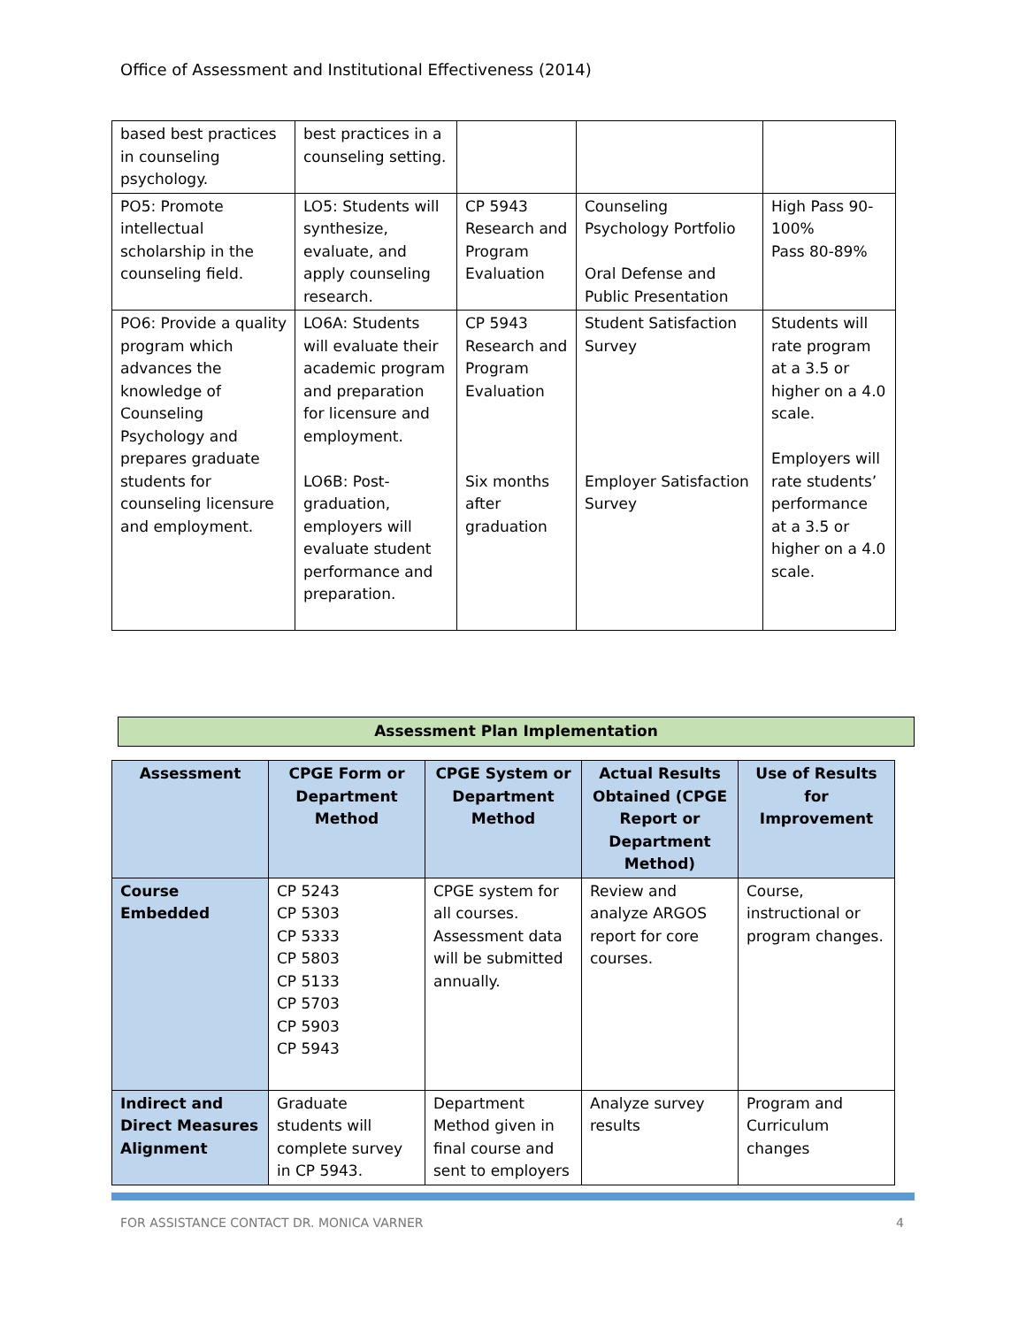Office of Assessment and Institutional Effectiveness (2014)
| based best practices in counseling psychology. | best practices in a counseling setting. | | | |
| PO5: Promote intellectual scholarship in the counseling field. | LO5: Students will synthesize, evaluate, and apply counseling research. | CP 5943 Research and Program Evaluation | Counseling Psychology Portfolio Oral Defense and Public Presentation | High Pass 90-100% Pass 80-89% |
| PO6: Provide a quality program which advances the knowledge of Counseling Psychology and prepares graduate students for counseling licensure and employment. | LO6A: Students will evaluate their academic program and preparation for licensure and employment. LO6B: Post-graduation, employers will evaluate student performance and preparation. | CP 5943 Research and Program Evaluation Six months after graduation | Student Satisfaction Survey Employer Satisfaction Survey | Students will rate program at a 3.5 or higher on a 4.0 scale. Employers will rate students’ performance at a 3.5 or higher on a 4.0 scale. |
Assessment Plan Implementation
| Assessment | CPGE Form or Department Method | CPGE System or Department Method | Actual Results Obtained (CPGE Report or Department Method) | Use of Results for Improvement |
| --- | --- | --- | --- | --- |
| Course Embedded | CP 5243 CP 5303 CP 5333 CP 5803 CP 5133 CP 5703 CP 5903 CP 5943 | CPGE system for all courses. Assessment data will be submitted annually. | Review and analyze ARGOS report for core courses. | Course, instructional or program changes. |
| Indirect and Direct Measures Alignment | Graduate students will complete survey in CP 5943. | Department Method given in final course and sent to employers | Analyze survey results | Program and Curriculum changes |
FOR ASSISTANCE CONTACT DR. MONICA VARNER 4